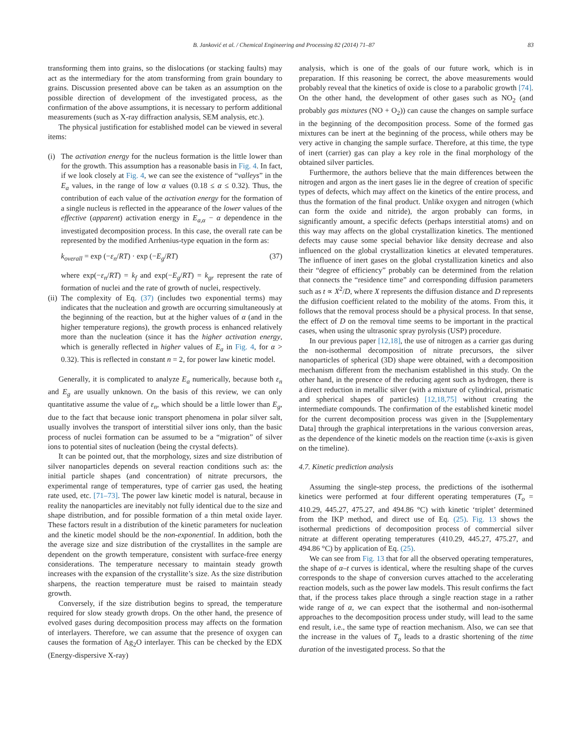B. Janković et al. / Chemical Engineering and Processing 82 (2014) 71–87 83
transforming them into grains, so the dislocations (or stacking faults) may act as the intermediary for the atom transforming from grain boundary to grains. Discussion presented above can be taken as an assumption on the possible direction of development of the investigated process, as the confirmation of the above assumptions, it is necessary to perform additional measurements (such as X-ray diffraction analysis, SEM analysis, etc.).
The physical justification for established model can be viewed in several items:
(i)
The activation energy for the nucleus formation is the little lower than for the growth. This assumption has a reasonable basis in Fig. 4. In fact, if we look closely at Fig. 4, we can see the existence of “valleys” in the E<sub>a</sub> values, in the range of low α values (0.18 ≤ α ≤ 0.32). Thus, the contribution of each value of the activation energy for the formation of a single nucleus is reflected in the appearance of the lower values of the effective (apparent) activation energy in E<sub>a,α</sub> − α dependence in the investigated decomposition process. In this case, the overall rate can be represented by the modified Arrhenius-type equation in the form as:
k<sub>overall</sub> = exp (−ε<sub>n</sub>/RT) · exp (−E<sub>g</sub>/RT) (37)
where exp(−ε<sub>n</sub>/RT) = k<sub>f</sub> and exp(−E<sub>g</sub>/RT) = k<sub>gr</sub> represent the rate of formation of nuclei and the rate of growth of nuclei, respectively.
(ii)
The complexity of Eq. (37) (includes two exponential terms) may indicates that the nucleation and growth are occurring simultaneously at the beginning of the reaction, but at the higher values of α (and in the higher temperature regions), the growth process is enhanced relatively more than the nucleation (since it has the higher activation energy, which is generally reflected in higher values of E<sub>a</sub> in Fig. 4, for α > 0.32). This is reflected in constant n = 2, for power law kinetic model.
Generally, it is complicated to analyze E<sub>a</sub> numerically, because both ε<sub>n</sub> and E<sub>g</sub> are usually unknown. On the basis of this review, we can only quantitative assume the value of ε<sub>n</sub>, which should be a little lower than E<sub>g</sub>, due to the fact that because ionic transport phenomena in polar silver salt, usually involves the transport of interstitial silver ions only, than the basic process of nuclei formation can be assumed to be a “migration” of silver ions to potential sites of nucleation (being the crystal defects).
It can be pointed out, that the morphology, sizes and size distribution of silver nanoparticles depends on several reaction conditions such as: the initial particle shapes (and concentration) of nitrate precursors, the experimental range of temperatures, type of carrier gas used, the heating rate used, etc. [71–73]. The power law kinetic model is natural, because in reality the nanoparticles are inevitably not fully identical due to the size and shape distribution, and for possible formation of a thin metal oxide layer. These factors result in a distribution of the kinetic parameters for nucleation and the kinetic model should be the non-exponential. In addition, both the the average size and size distribution of the crystallites in the sample are dependent on the growth temperature, consistent with surface-free energy considerations. The temperature necessary to maintain steady growth increases with the expansion of the crystallite’s size. As the size distribution sharpens, the reaction temperature must be raised to maintain steady growth.
Conversely, if the size distribution begins to spread, the temperature required for slow steady growth drops. On the other hand, the presence of evolved gases during decomposition process may affects on the formation of interlayers. Therefore, we can assume that the presence of oxygen can causes the formation of Ag<sub>2</sub>O interlayer. This can be checked by the EDX (Energy-dispersive X-ray)
analysis, which is one of the goals of our future work, which is in preparation. If this reasoning be correct, the above measurements would probably reveal that the kinetics of oxide is close to a parabolic growth [74]. On the other hand, the development of other gases such as NO<sub>2</sub> (and probably gas mixtures (NO + O<sub>2</sub>)) can cause the changes on sample surface in the beginning of the decomposition process. Some of the formed gas mixtures can be inert at the beginning of the process, while others may be very active in changing the sample surface. Therefore, at this time, the type of inert (carrier) gas can play a key role in the final morphology of the obtained silver particles.
Furthermore, the authors believe that the main differences between the nitrogen and argon as the inert gases lie in the degree of creation of specific types of defects, which may affect on the kinetics of the entire process, and thus the formation of the final product. Unlike oxygen and nitrogen (which can form the oxide and nitride), the argon probably can forms, in significantly amount, a specific defects (perhaps interstitial atoms) and on this way may affects on the global crystallization kinetics. The mentioned defects may cause some special behavior like density decrease and also influenced on the global crystallization kinetics at elevated temperatures. The influence of inert gases on the global crystallization kinetics and also their “degree of efficiency” probably can be determined from the relation that connects the “residence time” and corresponding diffusion parameters such as t ∝ X<sup>2</sup>/D, where X represents the diffusion distance and D represents the diffusion coefficient related to the mobility of the atoms. From this, it follows that the removal process should be a physical process. In that sense, the effect of D on the removal time seems to be important in the practical cases, when using the ultrasonic spray pyrolysis (USP) procedure.
In our previous paper [12,18], the use of nitrogen as a carrier gas during the non-isothermal decomposition of nitrate precursors, the silver nanoparticles of spherical (3D) shape were obtained, with a decomposition mechanism different from the mechanism established in this study. On the other hand, in the presence of the reducing agent such as hydrogen, there is a direct reduction in metallic silver (with a mixture of cylindrical, prismatic and spherical shapes of particles) [12,18,75] without creating the intermediate compounds. The confirmation of the established kinetic model for the current decomposition process was given in the [Supplementary Data] through the graphical interpretations in the various conversion areas, as the dependence of the kinetic models on the reaction time (x-axis is given on the timeline).
4.7. Kinetic prediction analysis
Assuming the single-step process, the predictions of the isothermal kinetics were performed at four different operating temperatures (T<sub>o</sub> = 410.29, 445.27, 475.27, and 494.86 °C) with kinetic ‘triplet’ determined from the IKP method, and direct use of Eq. (25). Fig. 13 shows the isothermal predictions of decomposition process of commercial silver nitrate at different operating temperatures (410.29, 445.27, 475.27, and 494.86 °C) by application of Eq. (25).
We can see from Fig. 13 that for all the observed operating temperatures, the shape of α–t curves is identical, where the resulting shape of the curves corresponds to the shape of conversion curves attached to the accelerating reaction models, such as the power law models. This result confirms the fact that, if the process takes place through a single reaction stage in a rather wide range of α, we can expect that the isothermal and non-isothermal approaches to the decomposition process under study, will lead to the same end result, i.e., the same type of reaction mechanism. Also, we can see that the increase in the values of T<sub>o</sub> leads to a drastic shortening of the time duration of the investigated process. So that the